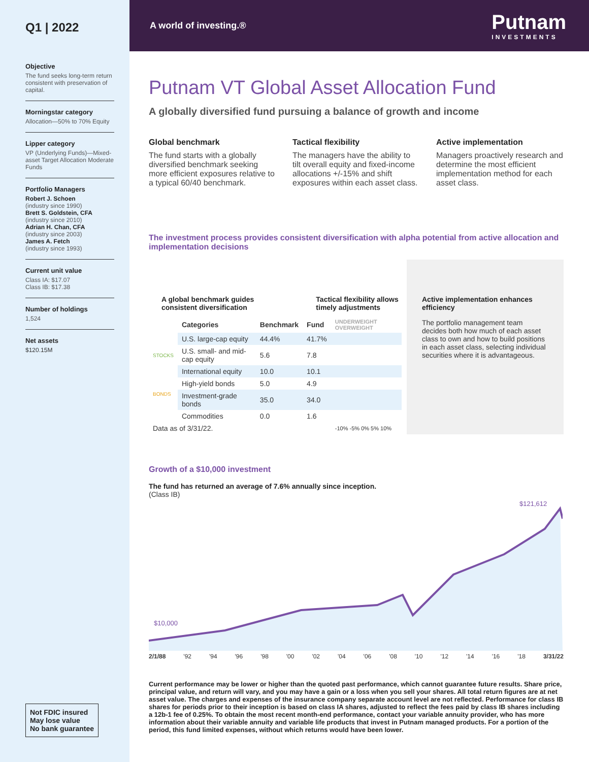Q1 | 2022
Objective
The fund seeks long-term return consistent with preservation of capital.
Morningstar category
Allocation—50% to 70% Equity
Lipper category
VP (Underlying Funds)—Mixed-asset Target Allocation Moderate Funds
Portfolio Managers
Robert J. Schoen
(industry since 1990)
Brett S. Goldstein, CFA
(industry since 2010)
Adrian H. Chan, CFA
(industry since 2003)
James A. Fetch
(industry since 1993)
Current unit value
Class IA: $17.07
Class IB: $17.38
Number of holdings
1,524
Net assets
$120.15M
Not FDIC insured
May lose value
No bank guarantee
A world of investing.®
Putnam
INVESTMENTS
Putnam VT Global Asset Allocation Fund
A globally diversified fund pursuing a balance of growth and income
Global benchmark
The fund starts with a globally diversified benchmark seeking more efficient exposures relative to a typical 60/40 benchmark.
Tactical flexibility
The managers have the ability to tilt overall equity and fixed-income allocations +/-15% and shift exposures within each asset class.
Active implementation
Managers proactively research and determine the most efficient implementation method for each asset class.
The investment process provides consistent diversification with alpha potential from active allocation and implementation decisions
A global benchmark guides consistent diversification Tactical flexibility allows timely adjustments
| | Categories | Benchmark | Fund | UNDERWEIGHT OVERWEIGHT |
| --- | --- | --- | --- | --- |
| STOCKS | U.S. large-cap equity | 44.4% | 41.7% | |
| | U.S. small- and mid-cap equity | 5.6 | 7.8 | |
| | International equity | 10.0 | 10.1 | |
| BONDS | High-yield bonds | 5.0 | 4.9 | |
| | Investment-grade bonds | 35.0 | 34.0 | |
| | Commodities | 0.0 | 1.6 | |
| Data as of 3/31/22. | | | | -10% -5% 0% 5% 10% |
Active implementation enhances efficiency
The portfolio management team decides both how much of each asset class to own and how to build positions in each asset class, selecting individual securities where it is advantageous.
Growth of a $10,000 investment
The fund has returned an average of 7.6% annually since inception.
(Class IB)
$10,000
$121,612
2/1/88 '92 '94 '96 '98 '00 '02 '04 '06 '08 '10 '12 '14 '16 '18 3/31/22
Current performance may be lower or higher than the quoted past performance, which cannot guarantee future results. Share price, principal value, and return will vary, and you may have a gain or a loss when you sell your shares. All total return figures are at net asset value. The charges and expenses of the insurance company separate account level are not reflected. Performance for class IB shares for periods prior to their inception is based on class IA shares, adjusted to reflect the fees paid by class IB shares including a 12b-1 fee of 0.25%. To obtain the most recent month-end performance, contact your variable annuity provider, who has more information about their variable annuity and variable life products that invest in Putnam managed products. For a portion of the period, this fund limited expenses, without which returns would have been lower.